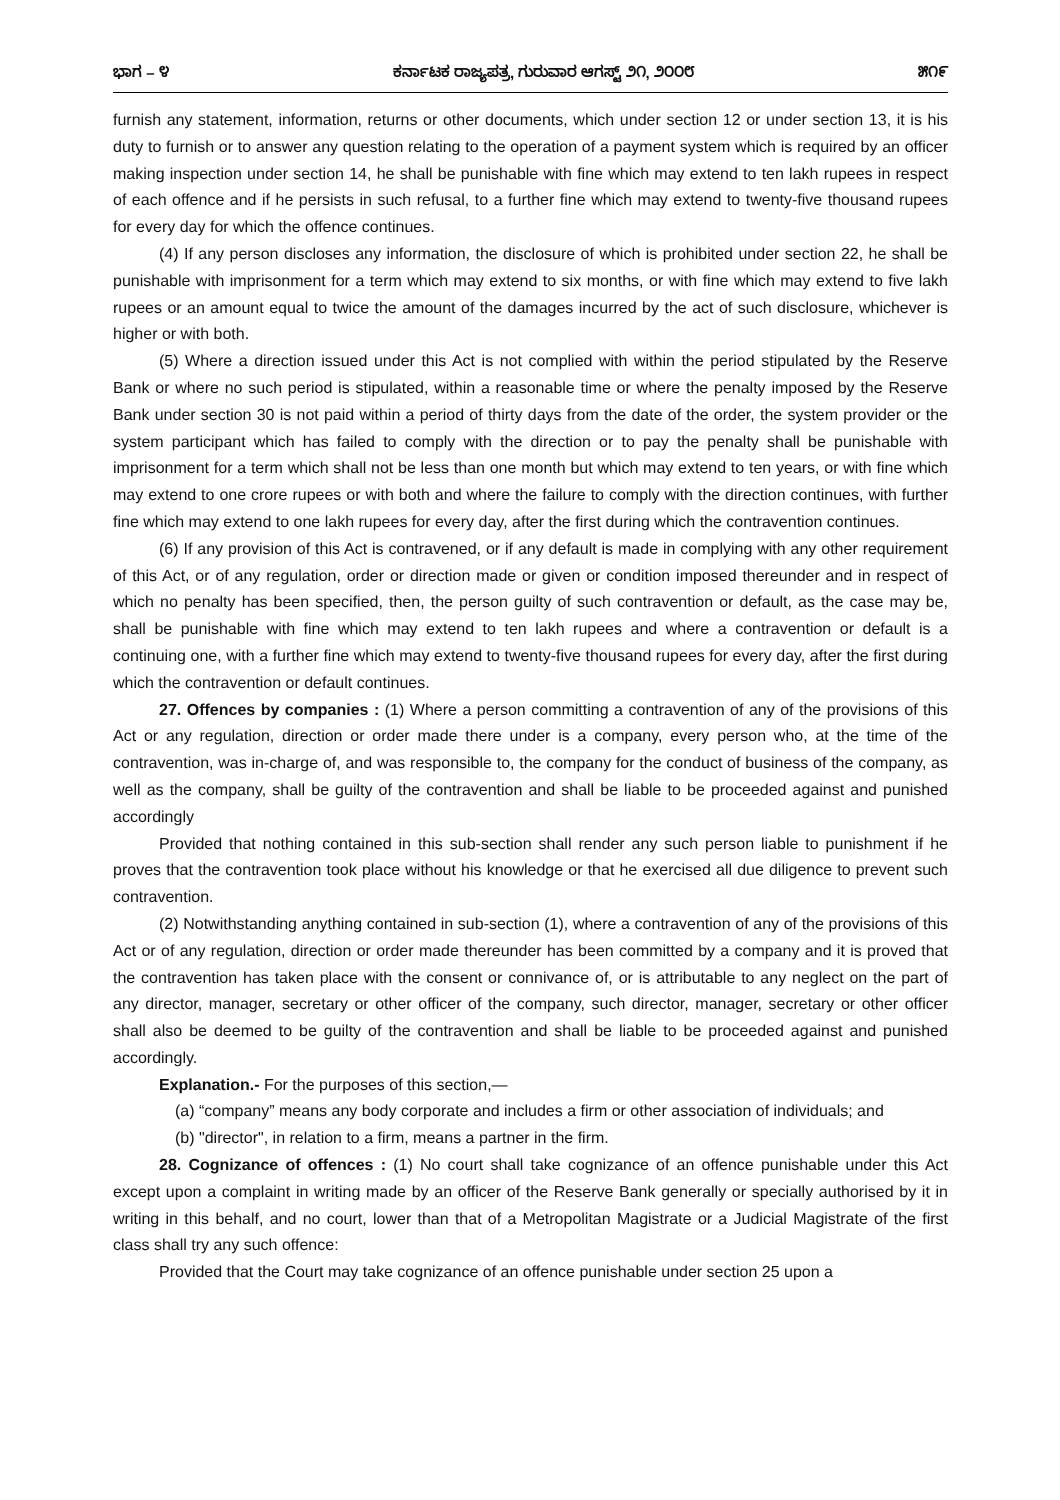ಭಾಗ – ೪ ಕರ್ನಾಟಕ ರಾಜ್ಯಪತ್ರ, ಗುರುವಾರ ಆಗಸ್ಟ್ ೨೧, ೨೦೦೮ ೫೧೯
furnish any statement, information, returns or other documents, which under section 12 or under section 13, it is his duty to furnish or to answer any question relating to the operation of a payment system which is required by an officer making inspection under section 14, he shall be punishable with fine which may extend to ten lakh rupees in respect of each offence and if he persists in such refusal, to a further fine which may extend to twenty-five thousand rupees for every day for which the offence continues.
(4) If any person discloses any information, the disclosure of which is prohibited under section 22, he shall be punishable with imprisonment for a term which may extend to six months, or with fine which may extend to five lakh rupees or an amount equal to twice the amount of the damages incurred by the act of such disclosure, whichever is higher or with both.
(5) Where a direction issued under this Act is not complied with within the period stipulated by the Reserve Bank or where no such period is stipulated, within a reasonable time or where the penalty imposed by the Reserve Bank under section 30 is not paid within a period of thirty days from the date of the order, the system provider or the system participant which has failed to comply with the direction or to pay the penalty shall be punishable with imprisonment for a term which shall not be less than one month but which may extend to ten years, or with fine which may extend to one crore rupees or with both and where the failure to comply with the direction continues, with further fine which may extend to one lakh rupees for every day, after the first during which the contravention continues.
(6) If any provision of this Act is contravened, or if any default is made in complying with any other requirement of this Act, or of any regulation, order or direction made or given or condition imposed thereunder and in respect of which no penalty has been specified, then, the person guilty of such contravention or default, as the case may be, shall be punishable with fine which may extend to ten lakh rupees and where a contravention or default is a continuing one, with a further fine which may extend to twenty-five thousand rupees for every day, after the first during which the contravention or default continues.
27. Offences by companies : (1) Where a person committing a contravention of any of the provisions of this Act or any regulation, direction or order made there under is a company, every person who, at the time of the contravention, was in-charge of, and was responsible to, the company for the conduct of business of the company, as well as the company, shall be guilty of the contravention and shall be liable to be proceeded against and punished accordingly
Provided that nothing contained in this sub-section shall render any such person liable to punishment if he proves that the contravention took place without his knowledge or that he exercised all due diligence to prevent such contravention.
(2) Notwithstanding anything contained in sub-section (1), where a contravention of any of the provisions of this Act or of any regulation, direction or order made thereunder has been committed by a company and it is proved that the contravention has taken place with the consent or connivance of, or is attributable to any neglect on the part of any director, manager, secretary or other officer of the company, such director, manager, secretary or other officer shall also be deemed to be guilty of the contravention and shall be liable to be proceeded against and punished accordingly.
Explanation.- For the purposes of this section,—
(a) “company” means any body corporate and includes a firm or other association of individuals; and
(b) "director", in relation to a firm, means a partner in the firm.
28. Cognizance of offences : (1) No court shall take cognizance of an offence punishable under this Act except upon a complaint in writing made by an officer of the Reserve Bank generally or specially authorised by it in writing in this behalf, and no court, lower than that of a Metropolitan Magistrate or a Judicial Magistrate of the first class shall try any such offence:
Provided that the Court may take cognizance of an offence punishable under section 25 upon a